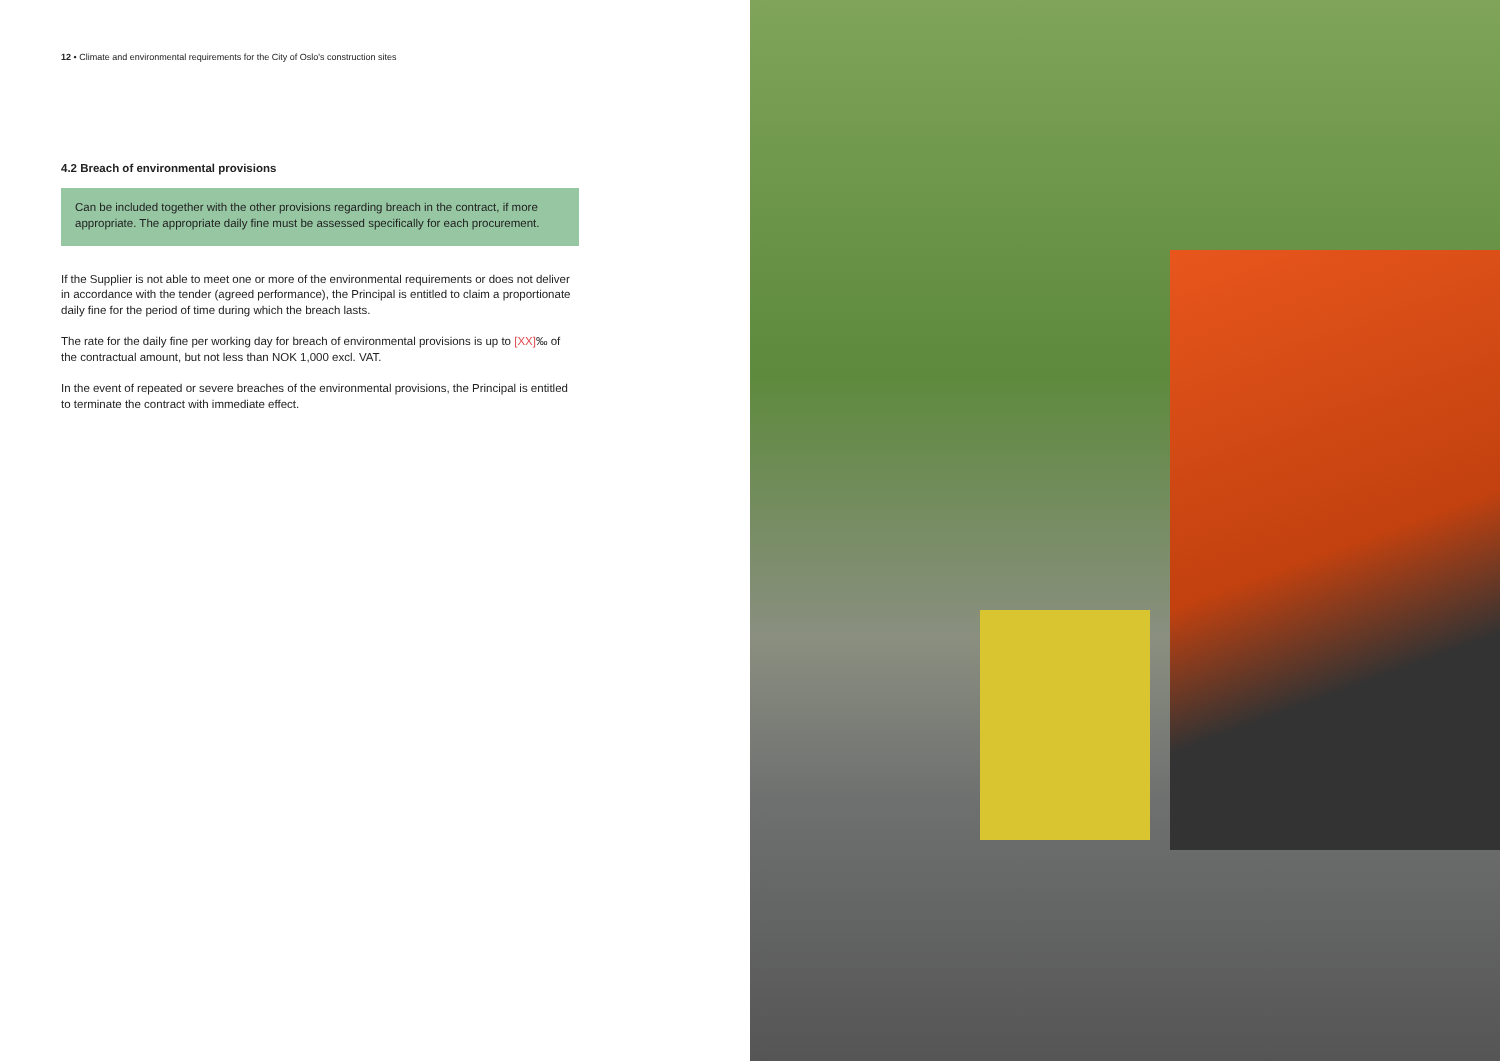12 • Climate and environmental requirements for the City of Oslo's construction sites
4.2 Breach of environmental provisions
Can be included together with the other provisions regarding breach in the contract, if more appropriate. The appropriate daily fine must be assessed specifically for each procurement.
If the Supplier is not able to meet one or more of the environmental requirements or does not deliver in accordance with the tender (agreed performance), the Principal is entitled to claim a proportionate daily fine for the period of time during which the breach lasts.
The rate for the daily fine per working day for breach of environmental provisions is up to [XX]‰ of the contractual amount, but not less than NOK 1,000 excl. VAT.
In the event of repeated or severe breaches of the environmental provisions, the Principal is entitled to terminate the contract with immediate effect.